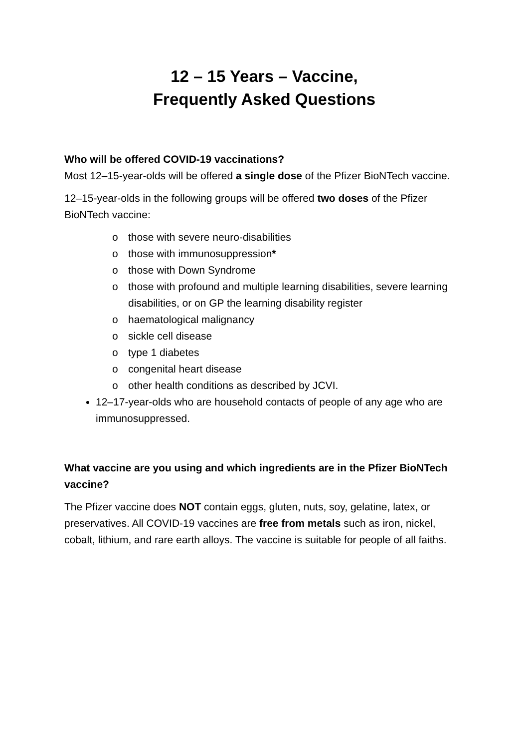12 – 15 Years – Vaccine,
Frequently Asked Questions
Who will be offered COVID-19 vaccinations?
Most 12–15-year-olds will be offered a single dose of the Pfizer BioNTech vaccine.
12–15-year-olds in the following groups will be offered two doses of the Pfizer BioNTech vaccine:
o those with severe neuro-disabilities
o those with immunosuppression*
o those with Down Syndrome
o those with profound and multiple learning disabilities, severe learning disabilities, or on GP the learning disability register
o haematological malignancy
o sickle cell disease
o type 1 diabetes
o congenital heart disease
o other health conditions as described by JCVI.
12–17-year-olds who are household contacts of people of any age who are immunosuppressed.
What vaccine are you using and which ingredients are in the Pfizer BioNTech vaccine?
The Pfizer vaccine does NOT contain eggs, gluten, nuts, soy, gelatine, latex, or preservatives. All COVID-19 vaccines are free from metals such as iron, nickel, cobalt, lithium, and rare earth alloys. The vaccine is suitable for people of all faiths.